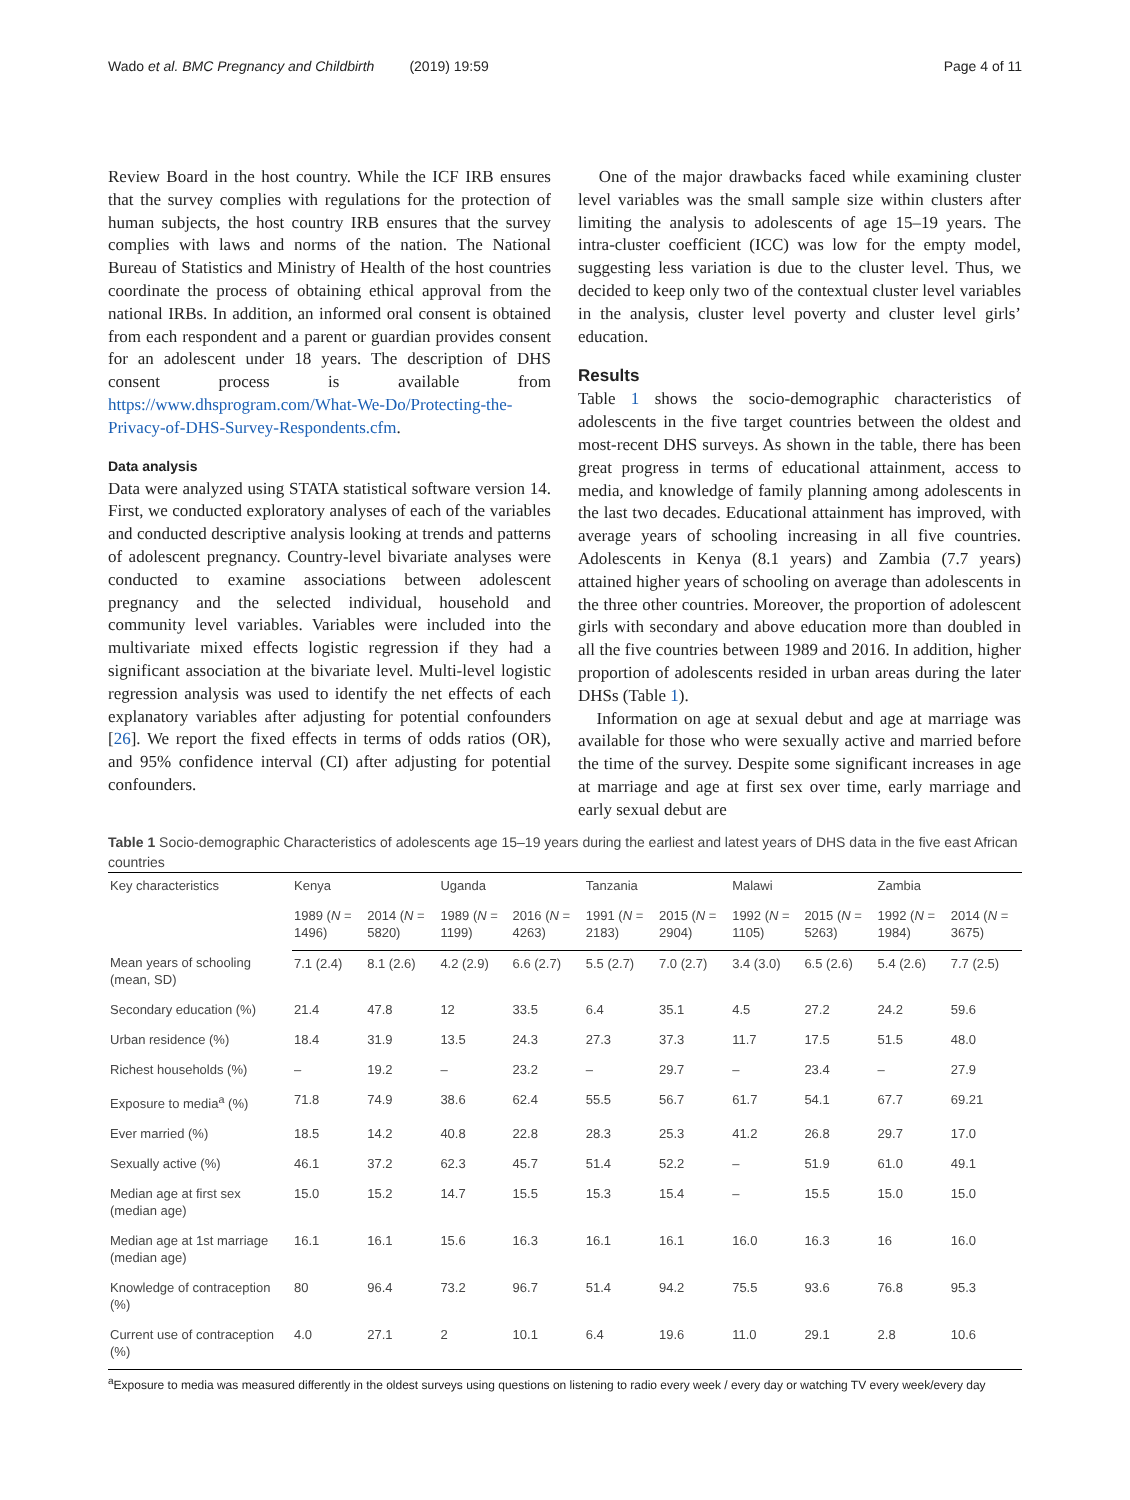Wado et al. BMC Pregnancy and Childbirth (2019) 19:59 Page 4 of 11
Review Board in the host country. While the ICF IRB ensures that the survey complies with regulations for the protection of human subjects, the host country IRB ensures that the survey complies with laws and norms of the nation. The National Bureau of Statistics and Ministry of Health of the host countries coordinate the process of obtaining ethical approval from the national IRBs. In addition, an informed oral consent is obtained from each respondent and a parent or guardian provides consent for an adolescent under 18 years. The description of DHS consent process is available from https://www.dhsprogram.com/What-We-Do/Protecting-the-Privacy-of-DHS-Survey-Respondents.cfm.
Data analysis
Data were analyzed using STATA statistical software version 14. First, we conducted exploratory analyses of each of the variables and conducted descriptive analysis looking at trends and patterns of adolescent pregnancy. Country-level bivariate analyses were conducted to examine associations between adolescent pregnancy and the selected individual, household and community level variables. Variables were included into the multivariate mixed effects logistic regression if they had a significant association at the bivariate level. Multi-level logistic regression analysis was used to identify the net effects of each explanatory variables after adjusting for potential confounders [26]. We report the fixed effects in terms of odds ratios (OR), and 95% confidence interval (CI) after adjusting for potential confounders.
One of the major drawbacks faced while examining cluster level variables was the small sample size within clusters after limiting the analysis to adolescents of age 15–19 years. The intra-cluster coefficient (ICC) was low for the empty model, suggesting less variation is due to the cluster level. Thus, we decided to keep only two of the contextual cluster level variables in the analysis, cluster level poverty and cluster level girls’ education.
Results
Table 1 shows the socio-demographic characteristics of adolescents in the five target countries between the oldest and most-recent DHS surveys. As shown in the table, there has been great progress in terms of educational attainment, access to media, and knowledge of family planning among adolescents in the last two decades. Educational attainment has improved, with average years of schooling increasing in all five countries. Adolescents in Kenya (8.1 years) and Zambia (7.7 years) attained higher years of schooling on average than adolescents in the three other countries. Moreover, the proportion of adolescent girls with secondary and above education more than doubled in all the five countries between 1989 and 2016. In addition, higher proportion of adolescents resided in urban areas during the later DHSs (Table 1).
Information on age at sexual debut and age at marriage was available for those who were sexually active and married before the time of the survey. Despite some significant increases in age at marriage and age at first sex over time, early marriage and early sexual debut are
Table 1 Socio-demographic Characteristics of adolescents age 15–19 years during the earliest and latest years of DHS data in the five east African countries
| Key characteristics | Kenya | | Uganda | | Tanzania | | Malawi | | Zambia | |
| --- | --- | --- | --- | --- | --- | --- | --- | --- | --- | --- |
| | 1989 ( N = 1496) | 2014 ( N = 5820) | 1989 ( N = 1199) | 2016 ( N = 4263) | 1991 ( N = 2183) | 2015 ( N = 2904) | 1992 ( N = 1105) | 2015 ( N = 5263) | 1992 ( N = 1984) | 2014 ( N = 3675) |
| Mean years of schooling (mean, SD) | 7.1 (2.4) | 8.1 (2.6) | 4.2 (2.9) | 6.6 (2.7) | 5.5 (2.7) | 7.0 (2.7) | 3.4 (3.0) | 6.5 (2.6) | 5.4 (2.6) | 7.7 (2.5) |
| Secondary education (%) | 21.4 | 47.8 | 12 | 33.5 | 6.4 | 35.1 | 4.5 | 27.2 | 24.2 | 59.6 |
| Urban residence (%) | 18.4 | 31.9 | 13.5 | 24.3 | 27.3 | 37.3 | 11.7 | 17.5 | 51.5 | 48.0 |
| Richest households (%) | – | 19.2 | – | 23.2 | – | 29.7 | – | 23.4 | – | 27.9 |
| Exposure to media<sup>a</sup> (%) | 71.8 | 74.9 | 38.6 | 62.4 | 55.5 | 56.7 | 61.7 | 54.1 | 67.7 | 69.21 |
| Ever married (%) | 18.5 | 14.2 | 40.8 | 22.8 | 28.3 | 25.3 | 41.2 | 26.8 | 29.7 | 17.0 |
| Sexually active (%) | 46.1 | 37.2 | 62.3 | 45.7 | 51.4 | 52.2 | – | 51.9 | 61.0 | 49.1 |
| Median age at first sex (median age) | 15.0 | 15.2 | 14.7 | 15.5 | 15.3 | 15.4 | – | 15.5 | 15.0 | 15.0 |
| Median age at 1st marriage (median age) | 16.1 | 16.1 | 15.6 | 16.3 | 16.1 | 16.1 | 16.0 | 16.3 | 16 | 16.0 |
| Knowledge of contraception (%) | 80 | 96.4 | 73.2 | 96.7 | 51.4 | 94.2 | 75.5 | 93.6 | 76.8 | 95.3 |
| Current use of contraception (%) | 4.0 | 27.1 | 2 | 10.1 | 6.4 | 19.6 | 11.0 | 29.1 | 2.8 | 10.6 |
<sup>a</sup> Exposure to media was measured differently in the oldest surveys using questions on listening to radio every week / every day or watching TV every week/every day